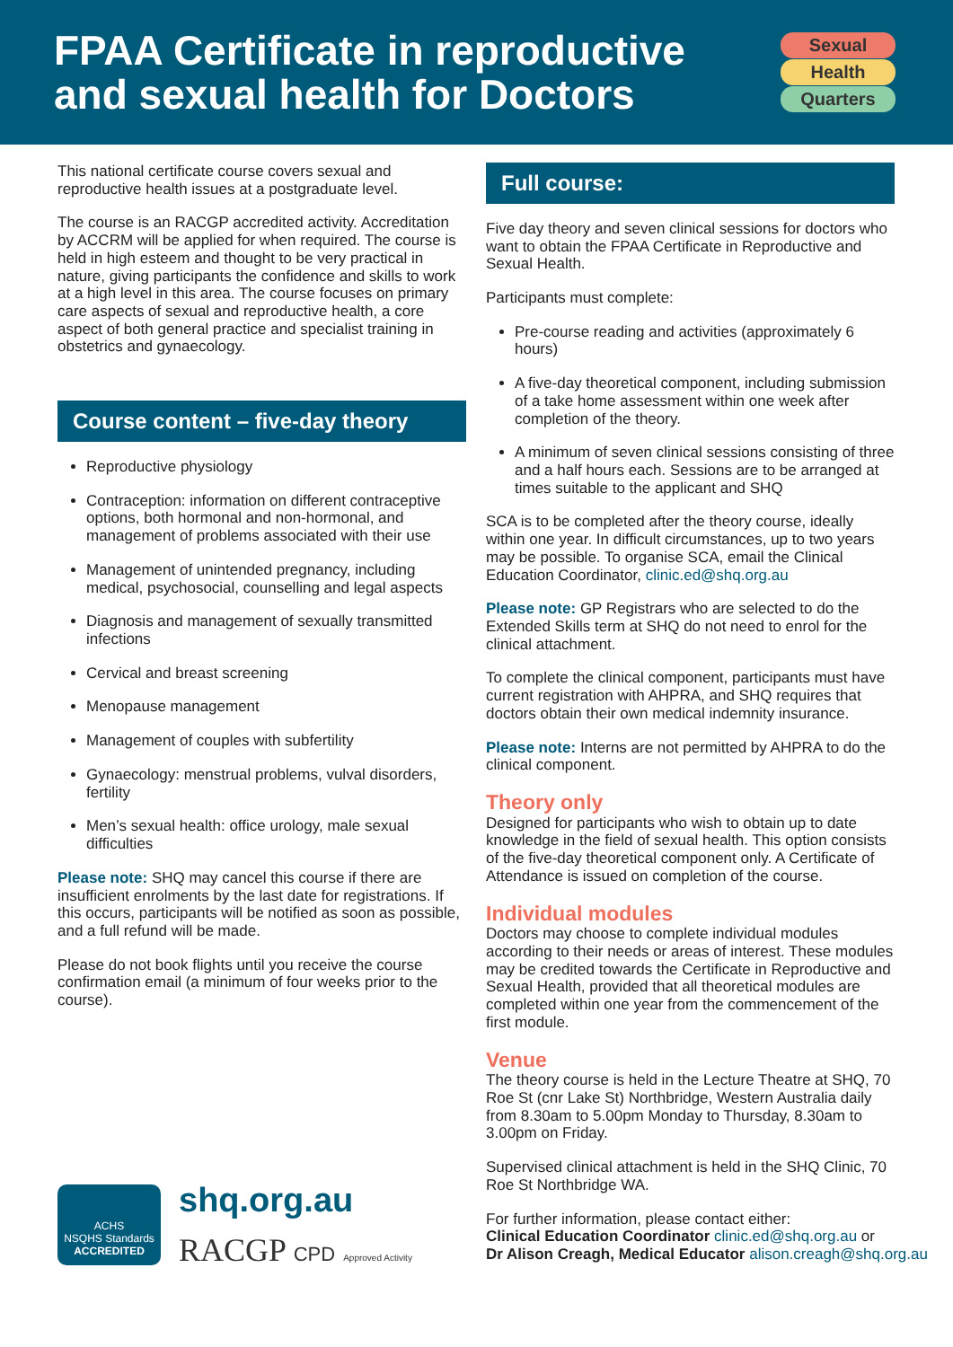FPAA Certificate in reproductive
and sexual health for Doctors
Sexual
Health
Quarters
This national certificate course covers sexual and reproductive health issues at a postgraduate level.
The course is an RACGP accredited activity. Accreditation by ACCRM will be applied for when required. The course is held in high esteem and thought to be very practical in nature, giving participants the confidence and skills to work at a high level in this area. The course focuses on primary care aspects of sexual and reproductive health, a core aspect of both general practice and specialist training in obstetrics and gynaecology.
Course content – five-day theory
Reproductive physiology
Contraception: information on different contraceptive options, both hormonal and non-hormonal, and management of problems associated with their use
Management of unintended pregnancy, including medical, psychosocial, counselling and legal aspects
Diagnosis and management of sexually transmitted infections
Cervical and breast screening
Menopause management
Management of couples with subfertility
Gynaecology: menstrual problems, vulval disorders, fertility
Men’s sexual health: office urology, male sexual difficulties
Please note: SHQ may cancel this course if there are insufficient enrolments by the last date for registrations. If this occurs, participants will be notified as soon as possible, and a full refund will be made.
Please do not book flights until you receive the course confirmation email (a minimum of four weeks prior to the course).
ACHS
NSQHS Standards
ACCREDITED
shq.org.au
RACGP CPD Approved Activity
Full course:
Five day theory and seven clinical sessions for doctors who want to obtain the FPAA Certificate in Reproductive and Sexual Health.
Participants must complete:
Pre-course reading and activities (approximately 6 hours)
A five-day theoretical component, including submission of a take home assessment within one week after completion of the theory.
A minimum of seven clinical sessions consisting of three and a half hours each. Sessions are to be arranged at times suitable to the applicant and SHQ
SCA is to be completed after the theory course, ideally within one year. In difficult circumstances, up to two years may be possible. To organise SCA, email the Clinical Education Coordinator, clinic.ed@shq.org.au
Please note: GP Registrars who are selected to do the Extended Skills term at SHQ do not need to enrol for the clinical attachment.
To complete the clinical component, participants must have current registration with AHPRA, and SHQ requires that doctors obtain their own medical indemnity insurance.
Please note: Interns are not permitted by AHPRA to do the clinical component.
Theory only
Designed for participants who wish to obtain up to date knowledge in the field of sexual health. This option consists of the five-day theoretical component only. A Certificate of Attendance is issued on completion of the course.
Individual modules
Doctors may choose to complete individual modules according to their needs or areas of interest. These modules may be credited towards the Certificate in Reproductive and Sexual Health, provided that all theoretical modules are completed within one year from the commencement of the first module.
Venue
The theory course is held in the Lecture Theatre at SHQ, 70 Roe St (cnr Lake St) Northbridge, Western Australia daily from 8.30am to 5.00pm Monday to Thursday, 8.30am to 3.00pm on Friday.
Supervised clinical attachment is held in the SHQ Clinic, 70 Roe St Northbridge WA.
For further information, please contact either:
Clinical Education Coordinator clinic.ed@shq.org.au or
Dr Alison Creagh, Medical Educator alison.creagh@shq.org.au